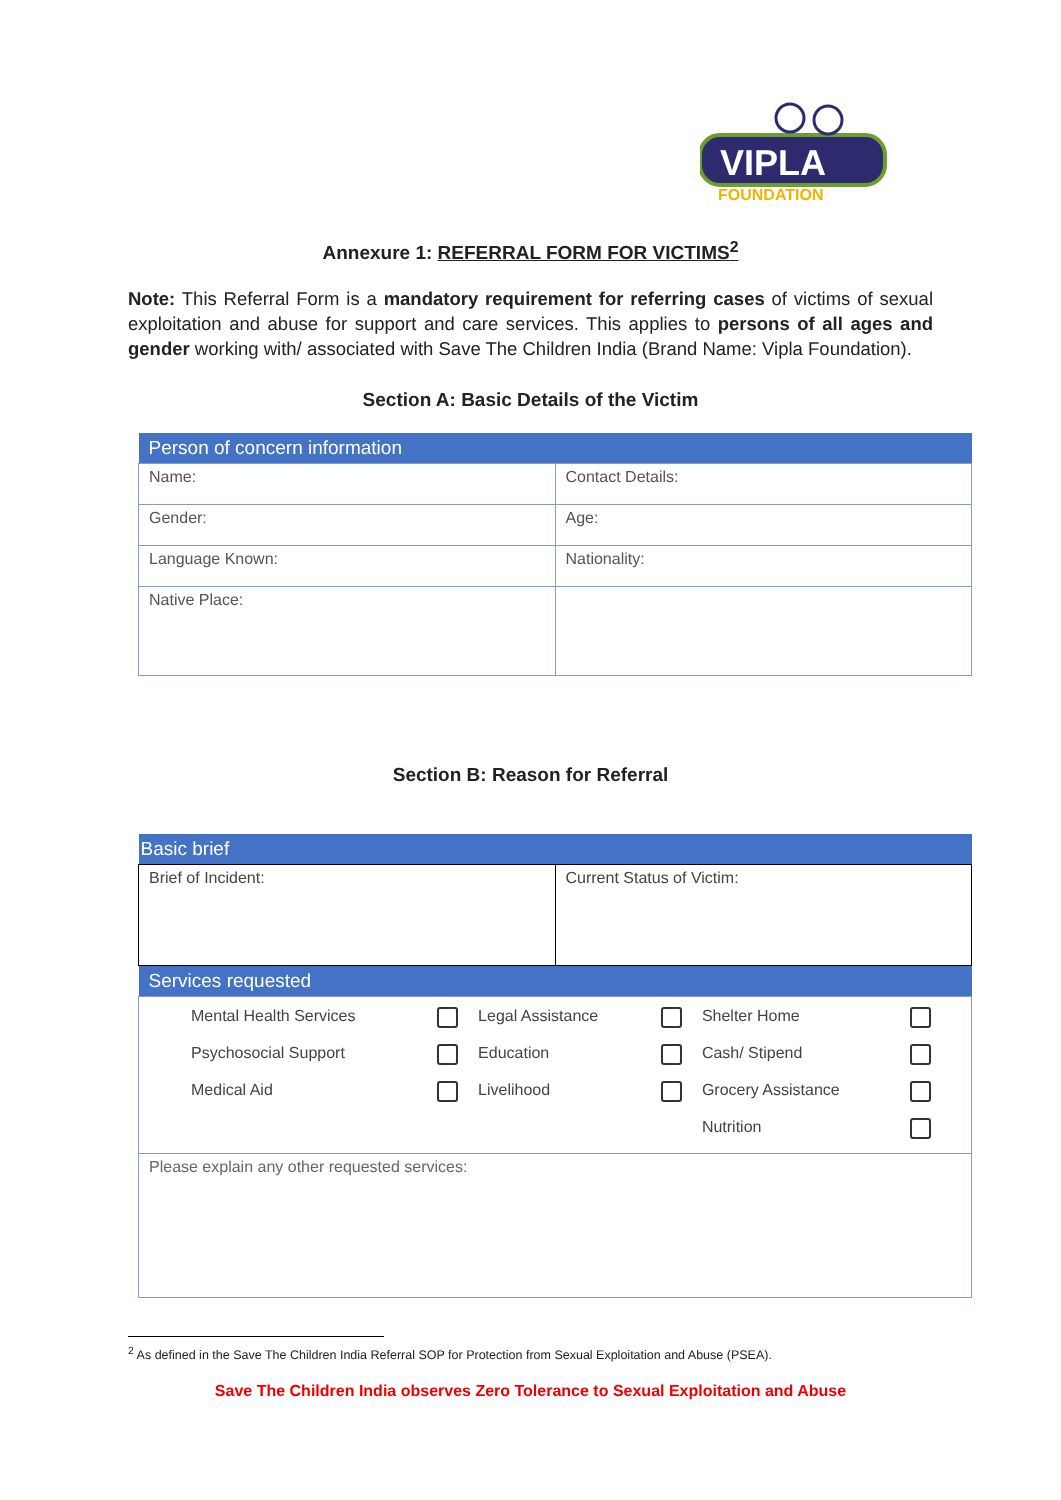VIPLA
FOUNDATION
Annexure 1: REFERRAL FORM FOR VICTIMS<sup>2</sup>
Note: This Referral Form is a mandatory requirement for referring cases of victims of sexual exploitation and abuse for support and care services. This applies to persons of all ages and gender working with/ associated with Save The Children India (Brand Name: Vipla Foundation).
Section A: Basic Details of the Victim
| Person of concern information | |
| --- | --- |
| Name: | Contact Details: |
| Gender: | Age: |
| Language Known: | Nationality: |
| Native Place: | |
Section B: Reason for Referral
| Basic brief | |
| --- | --- |
| Brief of Incident: | Current Status of Victim: |
| Services requested | |
| / Mental Health Services / / Legal Assistance / / Shelter Home / / / Psychosocial Support / / Education / / Cash/ Stipend / / / Medical Aid / / Livelihood / / Grocery Assistance / / / / / / / Nutrition / / | |
| Please explain any other requested services: | |
<sup>2</sup> As defined in the Save The Children India Referral SOP for Protection from Sexual Exploitation and Abuse (PSEA).
Save The Children India observes Zero Tolerance to Sexual Exploitation and Abuse